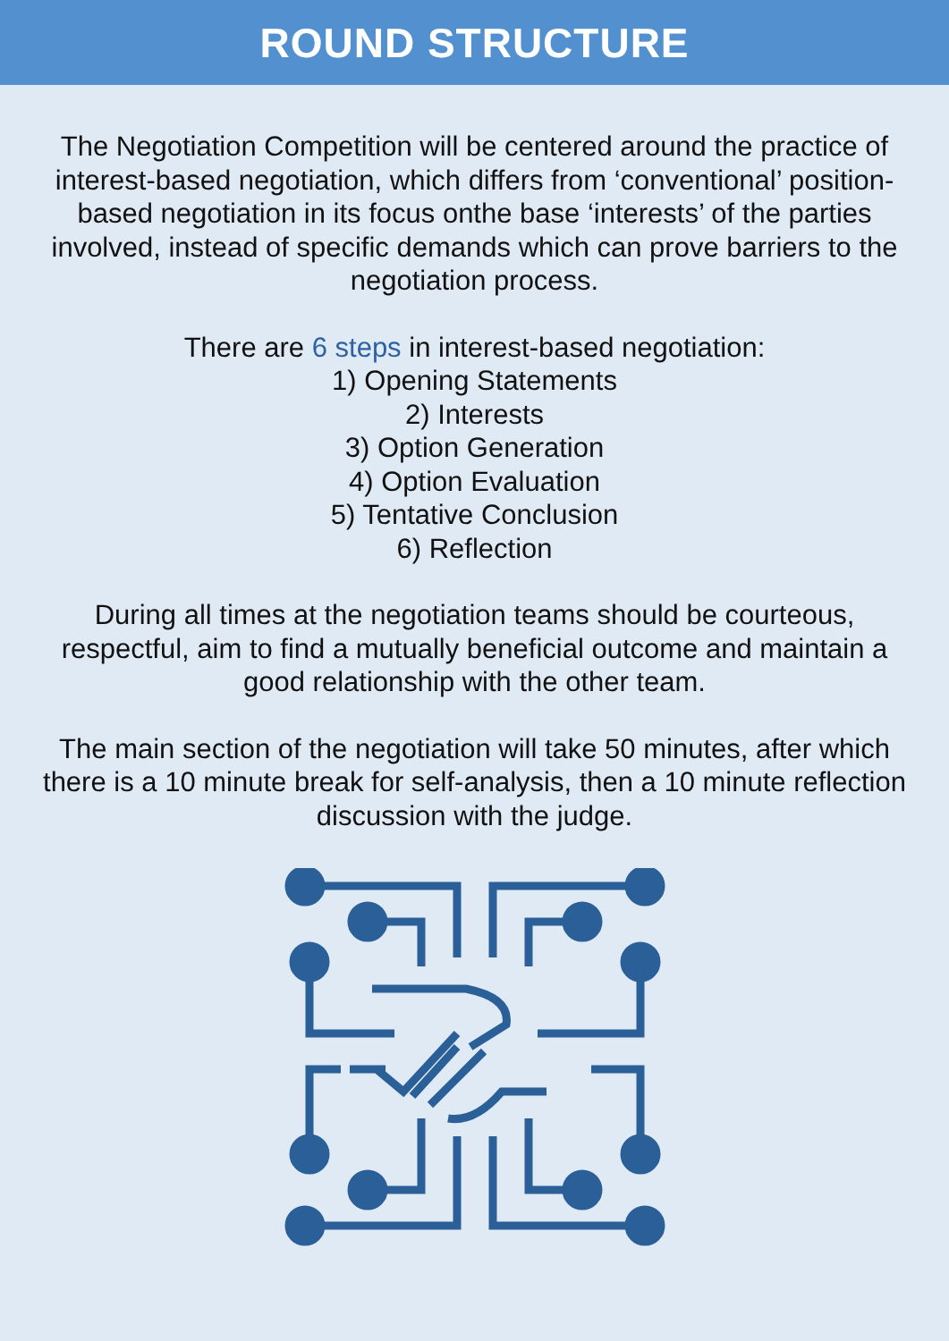ROUND STRUCTURE
The Negotiation Competition will be centered around the practice of interest-based negotiation, which differs from ‘conventional’ position-based negotiation in its focus onthe base ‘interests’ of the parties involved, instead of specific demands which can prove barriers to the negotiation process.
There are 6 steps in interest-based negotiation:
1) Opening Statements
2) Interests
3) Option Generation
4) Option Evaluation
5) Tentative Conclusion
6) Reflection
During all times at the negotiation teams should be courteous, respectful, aim to find a mutually beneficial outcome and maintain a good relationship with the other team.
The main section of the negotiation will take 50 minutes, after which there is a 10 minute break for self-analysis, then a 10 minute reflection discussion with the judge.